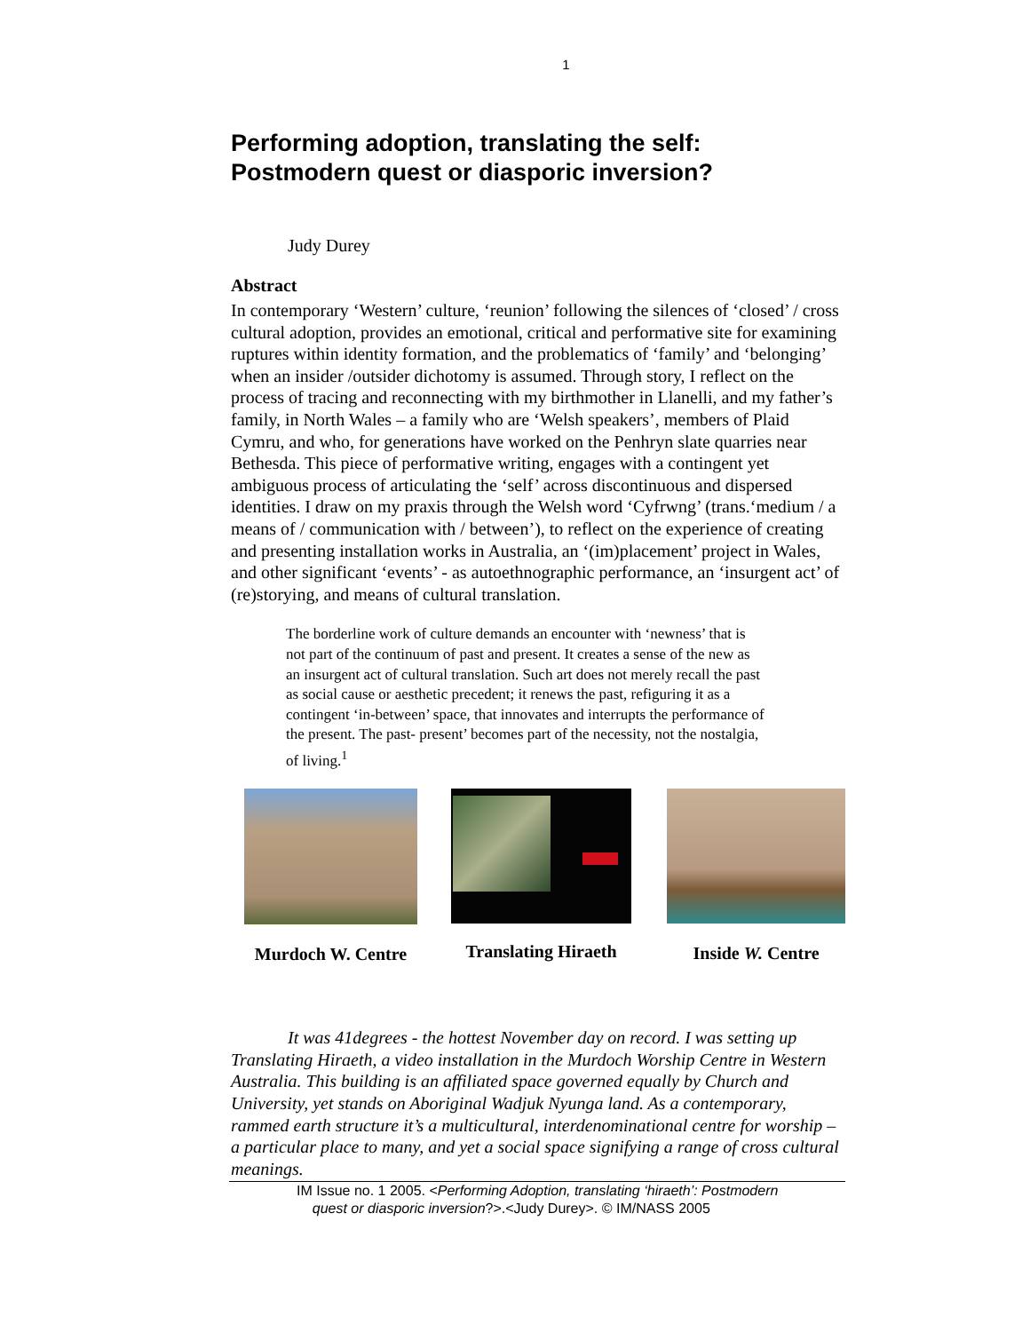1
Performing adoption, translating the self:
Postmodern quest or diasporic inversion?
Judy Durey
Abstract
In contemporary ‘Western’ culture, ‘reunion’ following the silences of ‘closed’ / cross cultural adoption, provides an emotional, critical and performative site for examining ruptures within identity formation, and the problematics of ‘family’ and ‘belonging’ when an insider /outsider dichotomy is assumed. Through story, I reflect on the process of tracing and reconnecting with my birthmother in Llanelli, and my father’s family, in North Wales – a family who are ‘Welsh speakers’, members of Plaid Cymru, and who, for generations have worked on the Penhryn slate quarries near Bethesda. This piece of performative writing, engages with a contingent yet ambiguous process of articulating the ‘self’ across discontinuous and dispersed identities. I draw on my praxis through the Welsh word ‘Cyfrwng’ (trans.‘medium / a means of / communication with / between’), to reflect on the experience of creating and presenting installation works in Australia, an ‘(im)placement’ project in Wales, and other significant ‘events’ - as autoethnographic performance, an ‘insurgent act’ of (re)storying, and means of cultural translation.
The borderline work of culture demands an encounter with ‘newness’ that is not part of the continuum of past and present. It creates a sense of the new as an insurgent act of cultural translation. Such art does not merely recall the past as social cause or aesthetic precedent; it renews the past, refiguring it as a contingent ‘in-between’ space, that innovates and interrupts the performance of the present. The past- present’ becomes part of the necessity, not the nostalgia, of living.<sup>1</sup>
Murdoch W. Centre
Translating Hiraeth
Inside W. Centre
It was 41degrees - the hottest November day on record. I was setting up Translating Hiraeth, a video installation in the Murdoch Worship Centre in Western Australia. This building is an affiliated space governed equally by Church and University, yet stands on Aboriginal Wadjuk Nyunga land. As a contemporary, rammed earth structure it’s a multicultural, interdenominational centre for worship – a particular place to many, and yet a social space signifying a range of cross cultural meanings.
IM Issue no. 1 2005. <Performing Adoption, translating ‘hiraeth’: Postmodern
quest or diasporic inversion?>.<Judy Durey>. © IM/NASS 2005